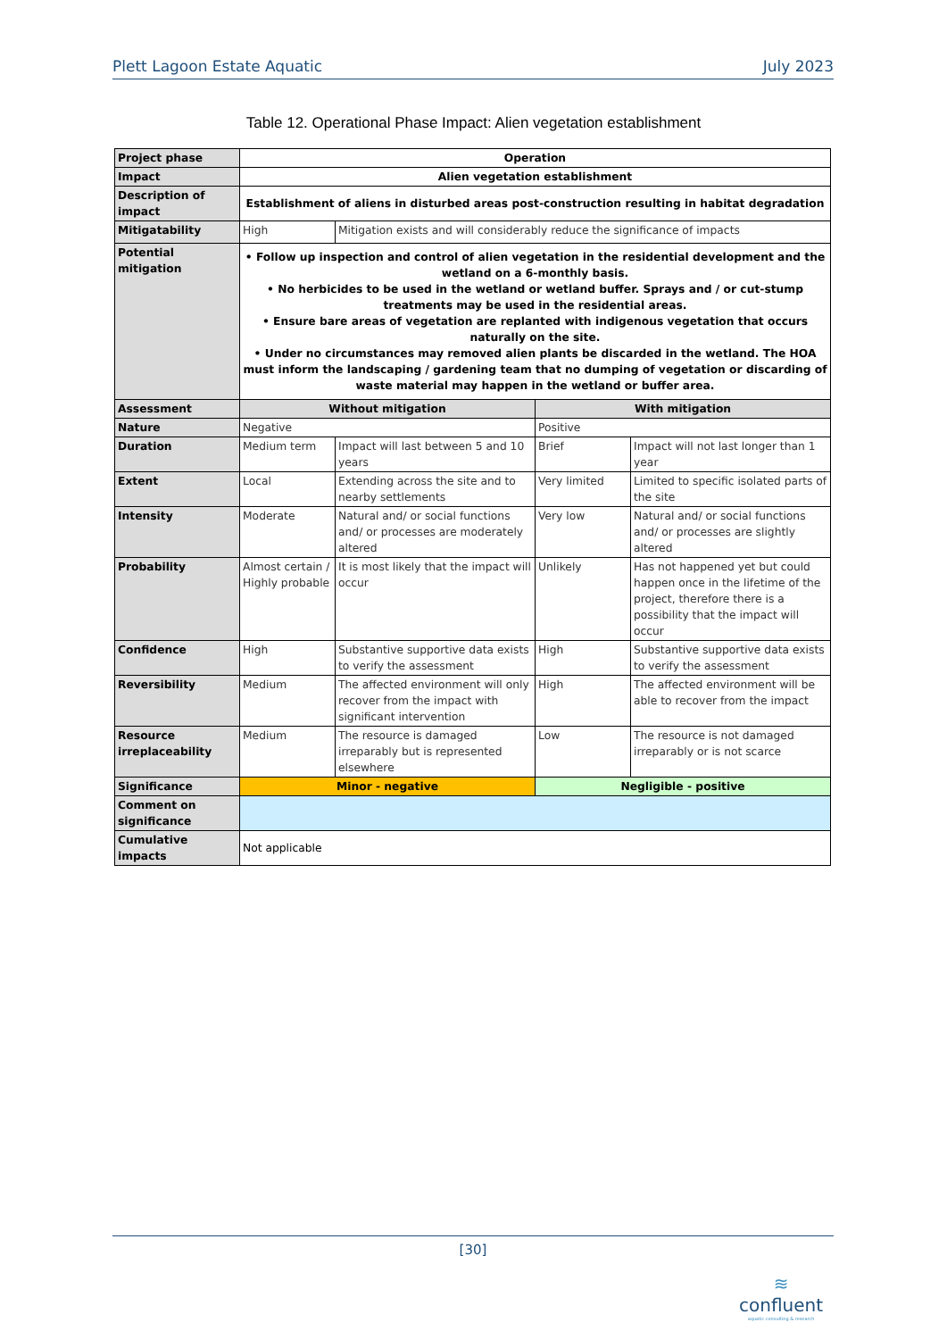Plett Lagoon Estate Aquatic July 2023
Table 12. Operational Phase Impact: Alien vegetation establishment
| Project phase | Operation | | | |
| Impact | Alien vegetation establishment | | | |
| Description of impact | Establishment of aliens in disturbed areas post-construction resulting in habitat degradation | | | |
| Mitigatability | High | Mitigation exists and will considerably reduce the significance of impacts | | |
| Potential mitigation | • Follow up inspection and control of alien vegetation in the residential development and the wetland on a 6-monthly basis. • No herbicides to be used in the wetland or wetland buffer. Sprays and / or cut-stump treatments may be used in the residential areas. • Ensure bare areas of vegetation are replanted with indigenous vegetation that occurs naturally on the site. • Under no circumstances may removed alien plants be discarded in the wetland. The HOA must inform the landscaping / gardening team that no dumping of vegetation or discarding of waste material may happen in the wetland or buffer area. | | | |
| Assessment | Without mitigation | | With mitigation | |
| Nature | Negative | | Positive | |
| Duration | Medium term | Impact will last between 5 and 10 years | Brief | Impact will not last longer than 1 year |
| Extent | Local | Extending across the site and to nearby settlements | Very limited | Limited to specific isolated parts of the site |
| Intensity | Moderate | Natural and/ or social functions and/ or processes are moderately altered | Very low | Natural and/ or social functions and/ or processes are slightly altered |
| Probability | Almost certain / Highly probable | It is most likely that the impact will occur | Unlikely | Has not happened yet but could happen once in the lifetime of the project, therefore there is a possibility that the impact will occur |
| Confidence | High | Substantive supportive data exists to verify the assessment | High | Substantive supportive data exists to verify the assessment |
| Reversibility | Medium | The affected environment will only recover from the impact with significant intervention | High | The affected environment will be able to recover from the impact |
| Resource irreplaceability | Medium | The resource is damaged irreparably but is represented elsewhere | Low | The resource is not damaged irreparably or is not scarce |
| Significance | Minor - negative | | Negligible - positive | |
| Comment on significance | | | | |
| Cumulative impacts | Not applicable | | | |
[30]
≋
confluent
aquatic consulting & research